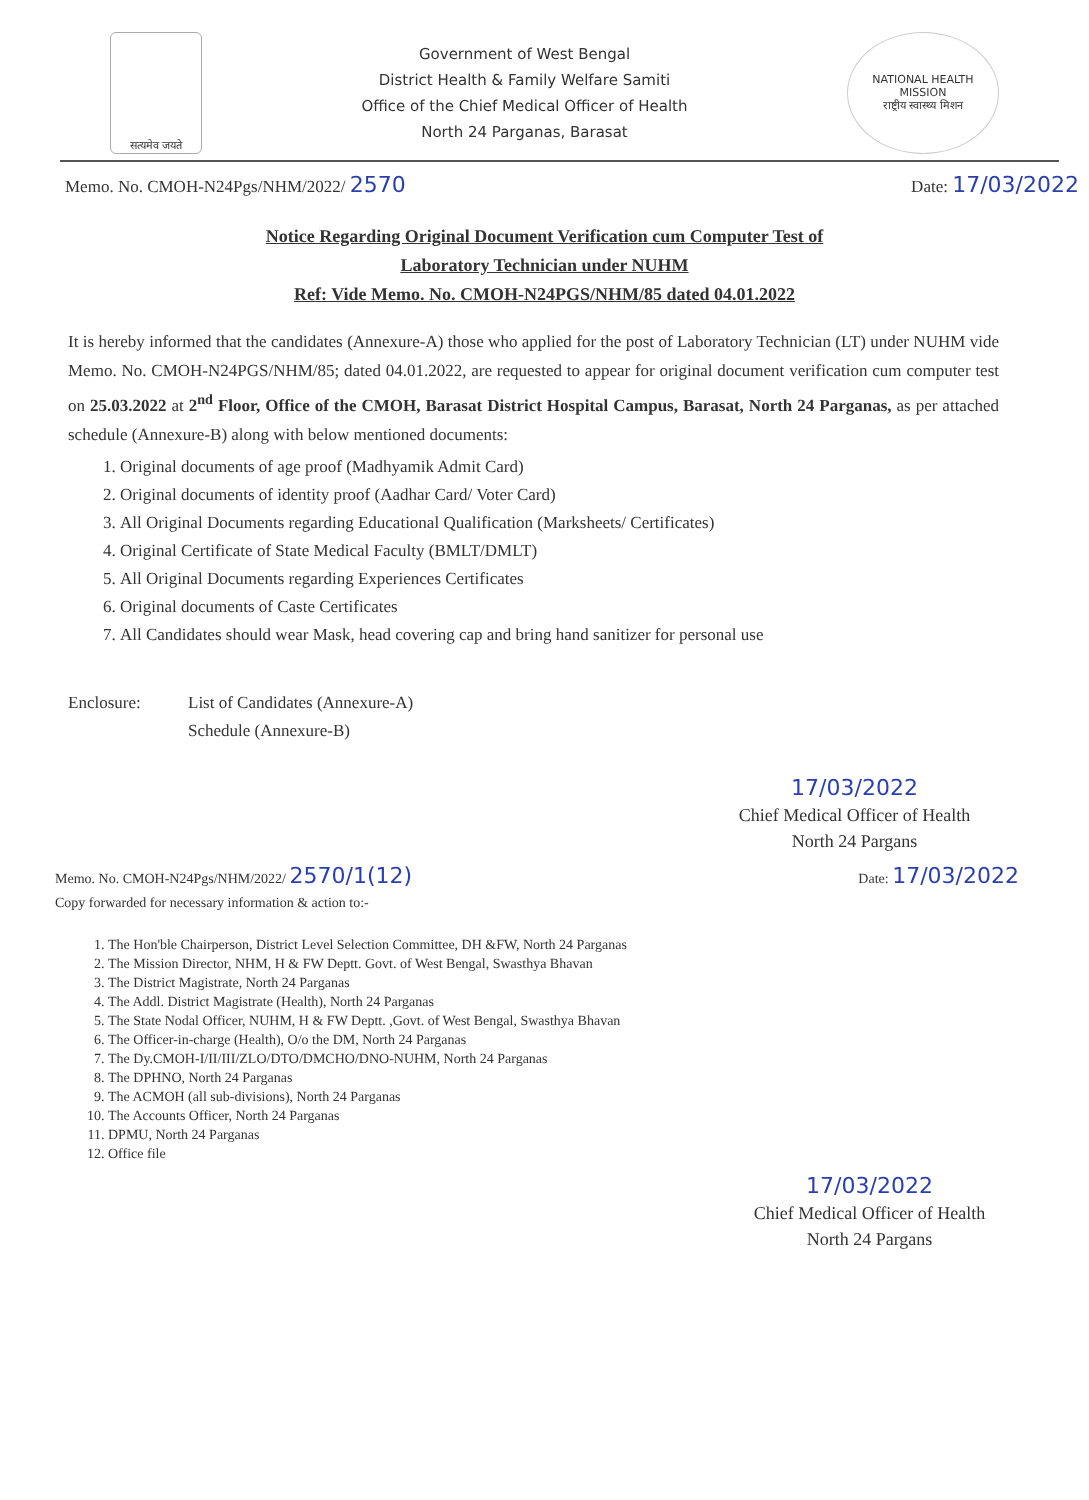सत्यमेव जयते
Government of West Bengal
District Health & Family Welfare Samiti
Office of the Chief Medical Officer of Health
North 24 Parganas, Barasat
NATIONAL HEALTH MISSION
राष्ट्रीय स्वास्थ्य मिशन
Memo. No. CMOH-N24Pgs/NHM/2022/ 2570 Date: 17/03/2022
Notice Regarding Original Document Verification cum Computer Test of
Laboratory Technician under NUHM
Ref: Vide Memo. No. CMOH-N24PGS/NHM/85 dated 04.01.2022
It is hereby informed that the candidates (Annexure-A) those who applied for the post of Laboratory Technician (LT) under NUHM vide Memo. No. CMOH-N24PGS/NHM/85; dated 04.01.2022, are requested to appear for original document verification cum computer test on 25.03.2022 at 2<sup>nd</sup> Floor, Office of the CMOH, Barasat District Hospital Campus, Barasat, North 24 Parganas, as per attached schedule (Annexure-B) along with below mentioned documents:
1. Original documents of age proof (Madhyamik Admit Card)
2. Original documents of identity proof (Aadhar Card/ Voter Card)
3. All Original Documents regarding Educational Qualification (Marksheets/ Certificates)
4. Original Certificate of State Medical Faculty (BMLT/DMLT)
5. All Original Documents regarding Experiences Certificates
6. Original documents of Caste Certificates
7. All Candidates should wear Mask, head covering cap and bring hand sanitizer for personal use
Enclosure: List of Candidates (Annexure-A)
Schedule (Annexure-B)
17/03/2022
Chief Medical Officer of Health
North 24 Pargans
Memo. No. CMOH-N24Pgs/NHM/2022/ 2570/1(12) Date: 17/03/2022
Copy forwarded for necessary information & action to:-
1. The Hon'ble Chairperson, District Level Selection Committee, DH &FW, North 24 Parganas
2. The Mission Director, NHM, H & FW Deptt. Govt. of West Bengal, Swasthya Bhavan
3. The District Magistrate, North 24 Parganas
4. The Addl. District Magistrate (Health), North 24 Parganas
5. The State Nodal Officer, NUHM, H & FW Deptt. ,Govt. of West Bengal, Swasthya Bhavan
6. The Officer-in-charge (Health), O/o the DM, North 24 Parganas
7. The Dy.CMOH-I/II/III/ZLO/DTO/DMCHO/DNO-NUHM, North 24 Parganas
8. The DPHNO, North 24 Parganas
9. The ACMOH (all sub-divisions), North 24 Parganas
10. The Accounts Officer, North 24 Parganas
11. DPMU, North 24 Parganas
12. Office file
17/03/2022
Chief Medical Officer of Health
North 24 Pargans